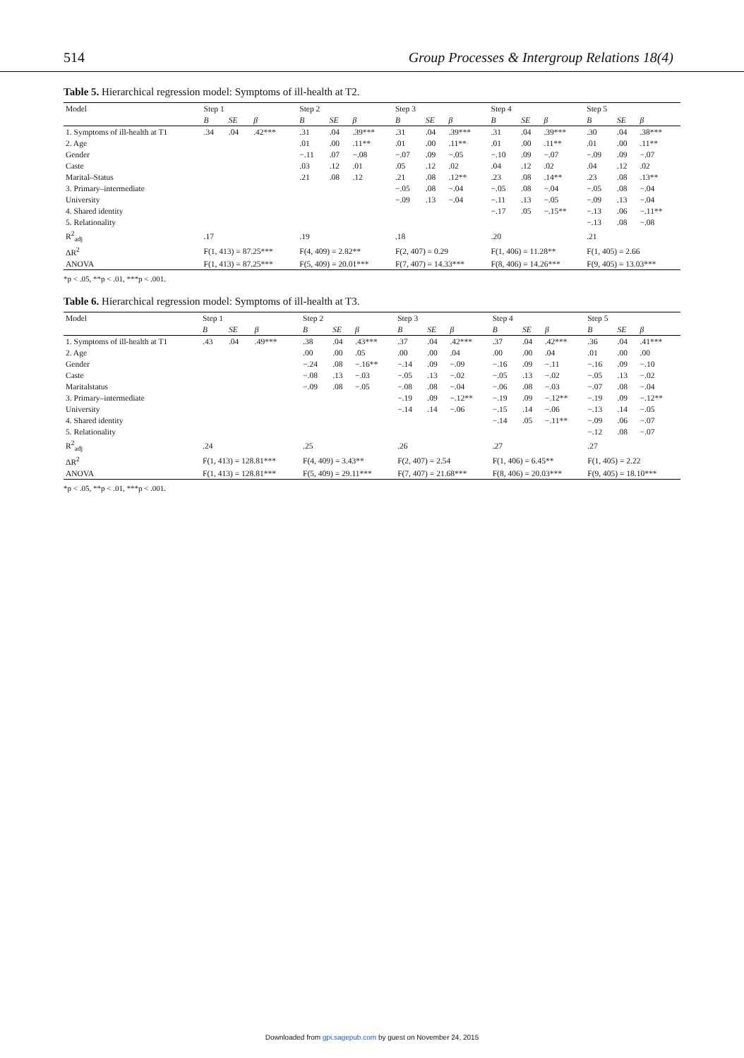514 Group Processes & Intergroup Relations 18(4)
Table 5. Hierarchical regression model: Symptoms of ill-health at T2.
| Model | Step 1 | | | Step 2 | | | Step 3 | | | Step 4 | | | Step 5 | | |
| --- | --- | --- | --- | --- | --- | --- | --- | --- | --- | --- | --- | --- | --- | --- | --- |
| | B | SE | β | B | SE | β | B | SE | β | B | SE | β | B | SE | β |
| 1. Symptoms of ill-health at T1 | .34 | .04 | .42*** | .31 | .04 | .39*** | .31 | .04 | .39*** | .31 | .04 | .39*** | .30 | .04 | .38*** |
| 2. Age | | | | .01 | .00 | .11** | .01 | .00 | .11** | .01 | .00 | .11** | .01 | .00 | .11** |
| Gender | | | | −.11 | .07 | −.08 | −.07 | .09 | −.05 | −.10 | .09 | −.07 | −.09 | .09 | −.07 |
| Caste | | | | .03 | .12 | .01 | .05 | .12 | .02 | .04 | .12 | .02 | .04 | .12 | .02 |
| Marital–Status | | | | .21 | .08 | .12 | .21 | .08 | .12** | .23 | .08 | .14** | .23 | .08 | .13** |
| 3. Primary–intermediate | | | | | | | −.05 | .08 | −.04 | −.05 | .08 | −.04 | −.05 | .08 | −.04 |
| University | | | | | | | −.09 | .13 | −.04 | −.11 | .13 | −.05 | −.09 | .13 | −.04 |
| 4. Shared identity | | | | | | | | | | −.17 | .05 | −.15** | −.13 | .06 | −.11** |
| 5. Relationality | | | | | | | | | | | | | −.13 | .08 | −.08 |
| R<sup>2</sup><sub>adj</sub> | .17 | | | .19 | | | .18 | | | .20 | | | .21 | | |
| ΔR<sup>2</sup> | F(1, 413) = 87.25*** | | | F(4, 409) = 2.82** | | | F(2, 407) = 0.29 | | | F(1, 406) = 11.28** | | | F(1, 405) = 2.66 | | |
| ANOVA | F(1, 413) = 87.25*** | | | F(5, 409) = 20.01*** | | | F(7, 407) = 14.33*** | | | F(8, 406) = 14.26*** | | | F(9, 405) = 13.03*** | | |
*p < .05, **p < .01, ***p < .001.
Table 6. Hierarchical regression model: Symptoms of ill-health at T3.
| Model | Step 1 | | | Step 2 | | | Step 3 | | | Step 4 | | | Step 5 | | |
| --- | --- | --- | --- | --- | --- | --- | --- | --- | --- | --- | --- | --- | --- | --- | --- |
| | B | SE | β | B | SE | β | B | SE | β | B | SE | β | B | SE | β |
| 1. Symptoms of ill-health at T1 | .43 | .04 | .49*** | .38 | .04 | .43*** | .37 | .04 | .42*** | .37 | .04 | .42*** | .36 | .04 | .41*** |
| 2. Age | | | | .00 | .00 | .05 | .00 | .00 | .04 | .00 | .00 | .04 | .01 | .00 | .00 |
| Gender | | | | −.24 | .08 | −.16** | −.14 | .09 | −.09 | −.16 | .09 | −.11 | −.16 | .09 | −.10 |
| Caste | | | | −.08 | .13 | −.03 | −.05 | .13 | −.02 | −.05 | .13 | −.02 | −.05 | .13 | −.02 |
| Maritalstatus | | | | −.09 | .08 | −.05 | −.08 | .08 | −.04 | −.06 | .08 | −.03 | −.07 | .08 | −.04 |
| 3. Primary–intermediate | | | | | | | −.19 | .09 | −.12** | −.19 | .09 | −.12** | −.19 | .09 | −.12** |
| University | | | | | | | −.14 | .14 | −.06 | −.15 | .14 | −.06 | −.13 | .14 | −.05 |
| 4. Shared identity | | | | | | | | | | −.14 | .05 | −.11** | −.09 | .06 | −.07 |
| 5. Relationality | | | | | | | | | | | | | −.12 | .08 | −.07 |
| R<sup>2</sup><sub>adj</sub> | .24 | | | .25 | | | .26 | | | .27 | | | .27 | | |
| ΔR<sup>2</sup> | F(1, 413) = 128.81*** | | | F(4, 409) = 3.43** | | | F(2, 407) = 2.54 | | | F(1, 406) = 6.45** | | | F(1, 405) = 2.22 | | |
| ANOVA | F(1, 413) = 128.81*** | | | F(5, 409) = 29.11*** | | | F(7, 407) = 21.68*** | | | F(8, 406) = 20.03*** | | | F(9, 405) = 18.10*** | | |
*p < .05, **p < .01, ***p < .001.
Downloaded from gpi.sagepub.com by guest on November 24, 2015